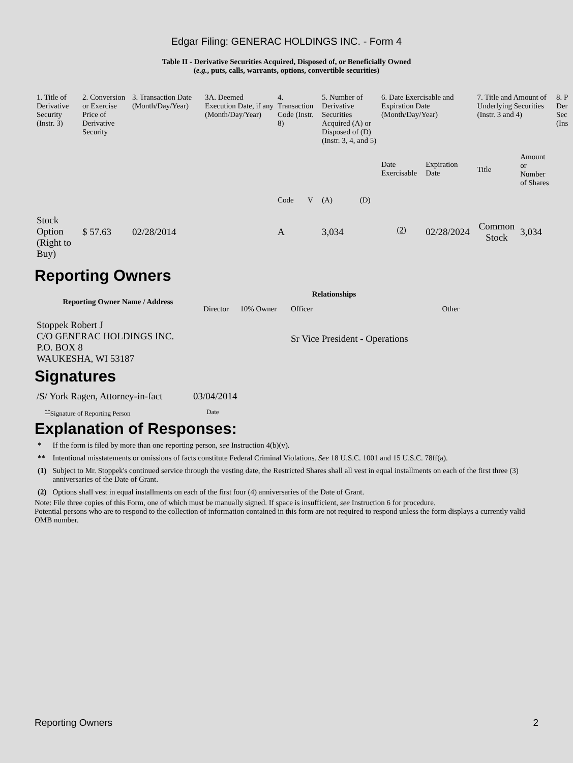Edgar Filing: GENERAC HOLDINGS INC. - Form 4
Table II - Derivative Securities Acquired, Disposed of, or Beneficially Owned
(e.g., puts, calls, warrants, options, convertible securities)
| 1. Title of Derivative Security (Instr. 3) | 2. Conversion or Exercise Price of Derivative Security | 3. Transaction Date (Month/Day/Year) | 3A. Deemed Execution Date, if any (Month/Day/Year) | 4. Transaction Code (Instr. 8) | | 5. Number of Derivative Securities Acquired (A) or Disposed of (D) (Instr. 3, 4, and 5) | | 6. Date Exercisable and Expiration Date (Month/Day/Year) | | 7. Title and Amount of Underlying Securities (Instr. 3 and 4) | | 8. P Der Sec (Ins |
| --- | --- | --- | --- | --- | --- | --- | --- | --- | --- | --- | --- | --- |
| | | | | Code | V | (A) | (D) | Date Exercisable | Expiration Date | Title | Amount or Number of Shares | |
| Stock Option (Right to Buy) | $ 57.63 | 02/28/2014 | | A | | 3,034 | | <sup>(2)</sup> | 02/28/2024 | Common Stock | 3,034 | |
Reporting Owners
| Reporting Owner Name / Address | Relationships | | | |
| --- | --- | --- | --- | --- |
| | Director | 10% Owner | Officer | Other |
| Stoppek Robert J C/O GENERAC HOLDINGS INC. P.O. BOX 8 WAUKESHA, WI 53187 | | | Sr Vice President - Operations | |
Signatures
| /S/ York Ragen, Attorney-in-fact | 03/04/2014 |
| <sup>**</sup> Signature of Reporting Person | Date |
Explanation of Responses:
| * | If the form is filed by more than one reporting person, see Instruction 4(b)(v). |
| ** | Intentional misstatements or omissions of facts constitute Federal Criminal Violations. See 18 U.S.C. 1001 and 15 U.S.C. 78ff(a). |
| (1) | Subject to Mr. Stoppek's continued service through the vesting date, the Restricted Shares shall all vest in equal installments on each of the first three (3) anniversaries of the Date of Grant. |
| (2) | Options shall vest in equal installments on each of the first four (4) anniversaries of the Date of Grant. |
Note: File three copies of this Form, one of which must be manually signed. If space is insufficient, see Instruction 6 for procedure.
Potential persons who are to respond to the collection of information contained in this form are not required to respond unless the form displays a currently valid OMB number.
Reporting Owners 2